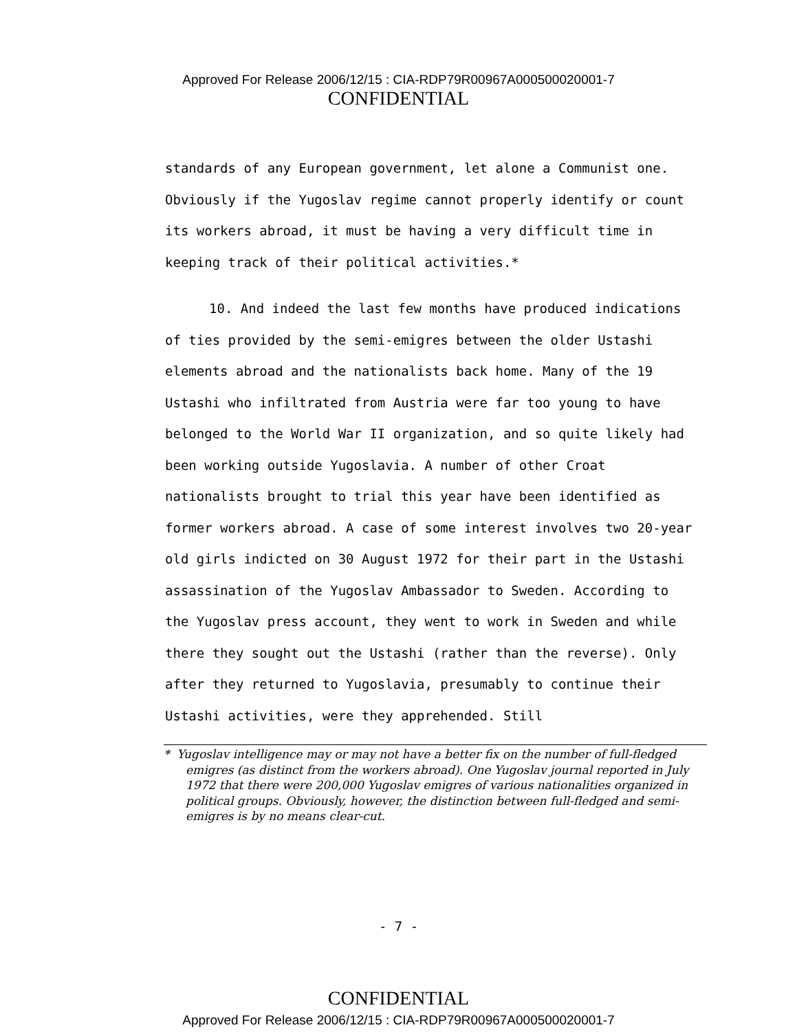Approved For Release 2006/12/15 : CIA-RDP79R00967A000500020001-7
CONFIDENTIAL
standards of any European government, let alone a Communist one. Obviously if the Yugoslav regime cannot properly identify or count its workers abroad, it must be having a very difficult time in keeping track of their political activities.*
10. And indeed the last few months have produced indications of ties provided by the semi-emigres between the older Ustashi elements abroad and the nationalists back home. Many of the 19 Ustashi who infiltrated from Austria were far too young to have belonged to the World War II organization, and so quite likely had been working outside Yugoslavia. A number of other Croat nationalists brought to trial this year have been identified as former workers abroad. A case of some interest involves two 20-year old girls indicted on 30 August 1972 for their part in the Ustashi assassination of the Yugoslav Ambassador to Sweden. According to the Yugoslav press account, they went to work in Sweden and while there they sought out the Ustashi (rather than the reverse). Only after they returned to Yugoslavia, presumably to continue their Ustashi activities, were they apprehended. Still
* Yugoslav intelligence may or may not have a better fix on the number of full-fledged emigres (as distinct from the workers abroad). One Yugoslav journal reported in July 1972 that there were 200,000 Yugoslav emigres of various nationalities organized in political groups. Obviously, however, the distinction between full-fledged and semi-emigres is by no means clear-cut.
- 7 -
CONFIDENTIAL
Approved For Release 2006/12/15 : CIA-RDP79R00967A000500020001-7